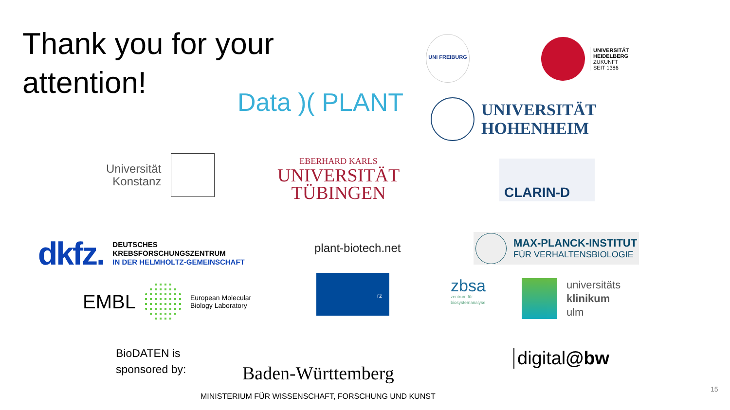Thank you for your attention!
Data )( PLANT
UNI FREIBURG
UNIVERSITÄT
HEIDELBERG
ZUKUNFT
SEIT 1386
UNIVERSITÄT
HOHENHEIM
Universität
Konstanz
EBERHARD KARLS
UNIVERSITÄT
TÜBINGEN
CLARIN-D
dkfz.
DEUTSCHES
KREBSFORSCHUNGSZENTRUM
IN DER HELMHOLTZ-GEMEINSCHAFT
plant-biotech.net
MAX-PLANCK-INSTITUT
FÜR VERHALTENSBIOLOGIE
EMBL
European Molecular
Biology Laboratory
rz
zbsa
zentrum für
biosystemanalyse
universitäts
klinikum
ulm
BioDATEN is
sponsored by:
Baden-Württemberg
MINISTERIUM FÜR WISSENSCHAFT, FORSCHUNG UND KUNST
digital@bw
15